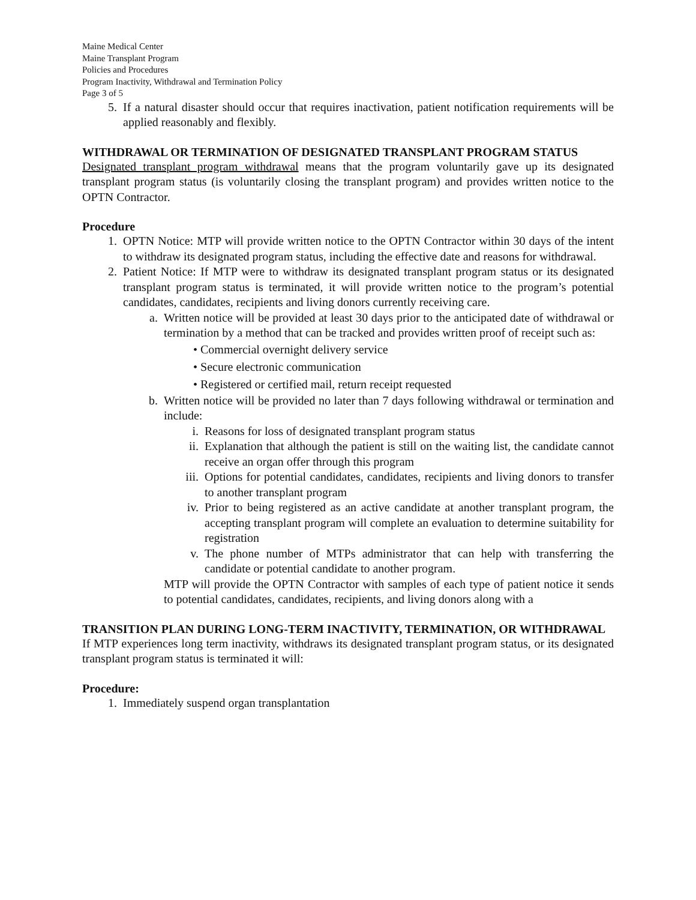Maine Medical Center
Maine Transplant Program
Policies and Procedures
Program Inactivity, Withdrawal and Termination Policy
Page 3 of 5
5. If a natural disaster should occur that requires inactivation, patient notification requirements will be applied reasonably and flexibly.
WITHDRAWAL OR TERMINATION OF DESIGNATED TRANSPLANT PROGRAM STATUS
Designated transplant program withdrawal means that the program voluntarily gave up its designated transplant program status (is voluntarily closing the transplant program) and provides written notice to the OPTN Contractor.
Procedure
1. OPTN Notice: MTP will provide written notice to the OPTN Contractor within 30 days of the intent to withdraw its designated program status, including the effective date and reasons for withdrawal.
2. Patient Notice: If MTP were to withdraw its designated transplant program status or its designated transplant program status is terminated, it will provide written notice to the program’s potential candidates, candidates, recipients and living donors currently receiving care.
a. Written notice will be provided at least 30 days prior to the anticipated date of withdrawal or termination by a method that can be tracked and provides written proof of receipt such as:
• Commercial overnight delivery service
• Secure electronic communication
• Registered or certified mail, return receipt requested
b. Written notice will be provided no later than 7 days following withdrawal or termination and include:
i. Reasons for loss of designated transplant program status
ii. Explanation that although the patient is still on the waiting list, the candidate cannot receive an organ offer through this program
iii. Options for potential candidates, candidates, recipients and living donors to transfer to another transplant program
iv. Prior to being registered as an active candidate at another transplant program, the accepting transplant program will complete an evaluation to determine suitability for registration
v. The phone number of MTPs administrator that can help with transferring the candidate or potential candidate to another program.
MTP will provide the OPTN Contractor with samples of each type of patient notice it sends to potential candidates, candidates, recipients, and living donors along with a
TRANSITION PLAN DURING LONG-TERM INACTIVITY, TERMINATION, OR WITHDRAWAL
If MTP experiences long term inactivity, withdraws its designated transplant program status, or its designated transplant program status is terminated it will:
Procedure:
1. Immediately suspend organ transplantation